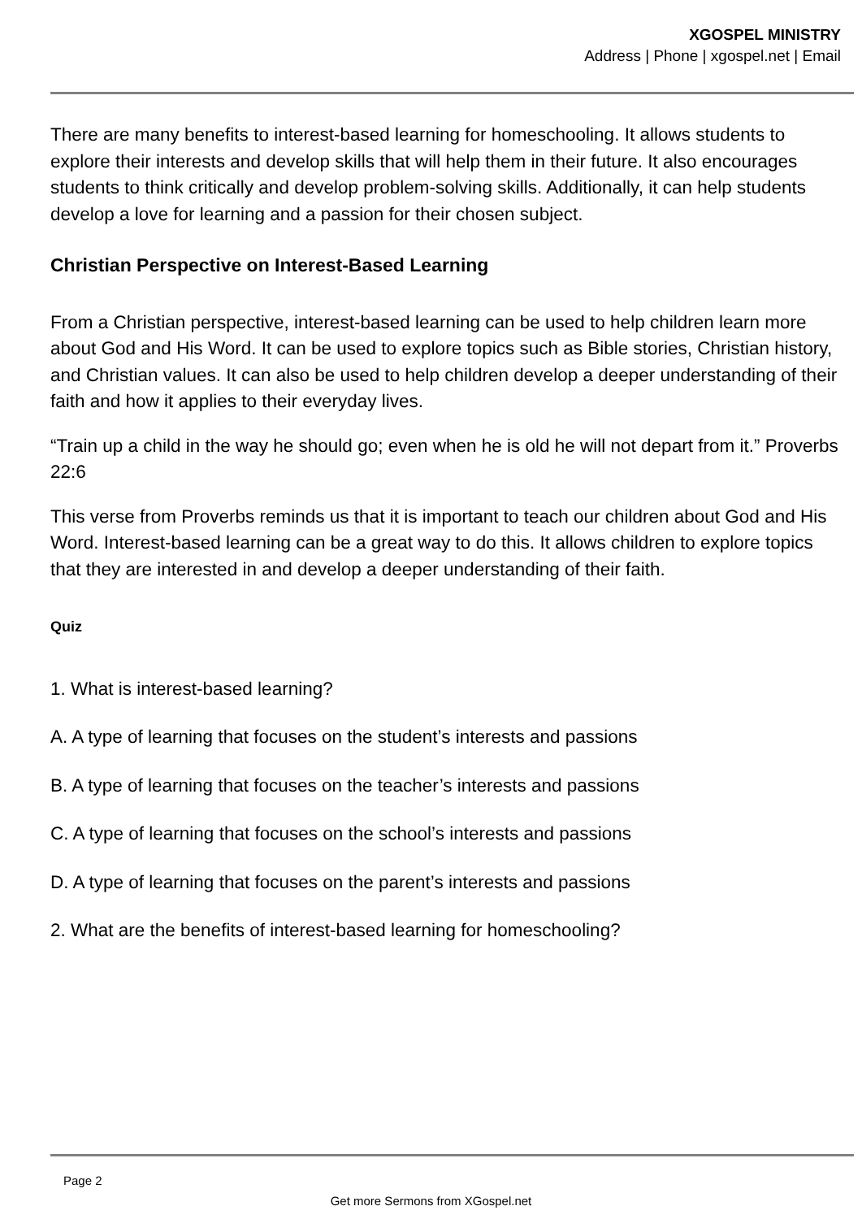XGOSPEL MINISTRY
Address | Phone | xgospel.net | Email
There are many benefits to interest-based learning for homeschooling. It allows students to explore their interests and develop skills that will help them in their future. It also encourages students to think critically and develop problem-solving skills. Additionally, it can help students develop a love for learning and a passion for their chosen subject.
Christian Perspective on Interest-Based Learning
From a Christian perspective, interest-based learning can be used to help children learn more about God and His Word. It can be used to explore topics such as Bible stories, Christian history, and Christian values. It can also be used to help children develop a deeper understanding of their faith and how it applies to their everyday lives.
“Train up a child in the way he should go; even when he is old he will not depart from it.” Proverbs 22:6
This verse from Proverbs reminds us that it is important to teach our children about God and His Word. Interest-based learning can be a great way to do this. It allows children to explore topics that they are interested in and develop a deeper understanding of their faith.
Quiz
1. What is interest-based learning?
A. A type of learning that focuses on the student’s interests and passions
B. A type of learning that focuses on the teacher’s interests and passions
C. A type of learning that focuses on the school’s interests and passions
D. A type of learning that focuses on the parent’s interests and passions
2. What are the benefits of interest-based learning for homeschooling?
Page 2
Get more Sermons from XGospel.net